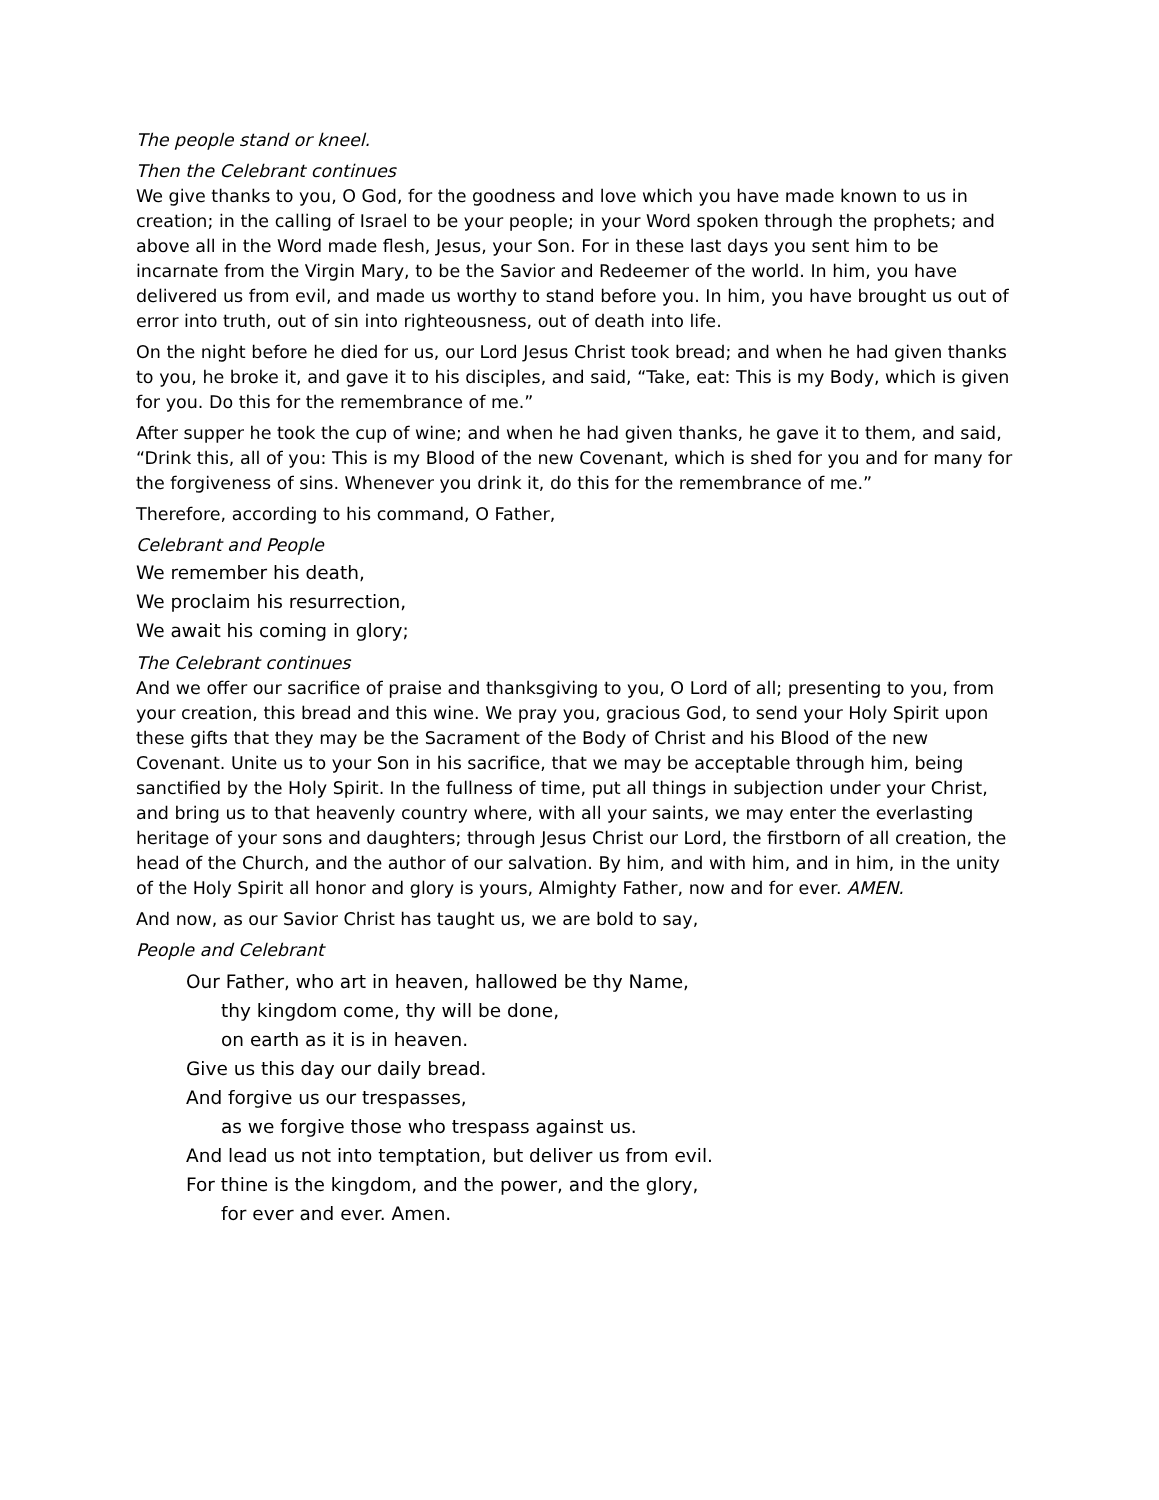The people stand or kneel.
Then the Celebrant continues
We give thanks to you, O God, for the goodness and love which you have made known to us in creation; in the calling of Israel to be your people; in your Word spoken through the prophets; and above all in the Word made flesh, Jesus, your Son. For in these last days you sent him to be incarnate from the Virgin Mary, to be the Savior and Redeemer of the world. In him, you have delivered us from evil, and made us worthy to stand before you. In him, you have brought us out of error into truth, out of sin into righteousness, out of death into life.
On the night before he died for us, our Lord Jesus Christ took bread; and when he had given thanks to you, he broke it, and gave it to his disciples, and said, “Take, eat: This is my Body, which is given for you. Do this for the remembrance of me.”
After supper he took the cup of wine; and when he had given thanks, he gave it to them, and said, “Drink this, all of you: This is my Blood of the new Covenant, which is shed for you and for many for the forgiveness of sins. Whenever you drink it, do this for the remembrance of me.”
Therefore, according to his command, O Father,
Celebrant and People
We remember his death,
We proclaim his resurrection,
We await his coming in glory;
The Celebrant continues
And we offer our sacrifice of praise and thanksgiving to you, O Lord of all; presenting to you, from your creation, this bread and this wine. We pray you, gracious God, to send your Holy Spirit upon these gifts that they may be the Sacrament of the Body of Christ and his Blood of the new Covenant. Unite us to your Son in his sacrifice, that we may be acceptable through him, being sanctified by the Holy Spirit. In the fullness of time, put all things in subjection under your Christ, and bring us to that heavenly country where, with all your saints, we may enter the everlasting heritage of your sons and daughters; through Jesus Christ our Lord, the firstborn of all creation, the head of the Church, and the author of our salvation. By him, and with him, and in him, in the unity of the Holy Spirit all honor and glory is yours, Almighty Father, now and for ever. AMEN.
And now, as our Savior Christ has taught us, we are bold to say,
People and Celebrant
Our Father, who art in heaven, hallowed be thy Name,
thy kingdom come, thy will be done,
on earth as it is in heaven.
Give us this day our daily bread.
And forgive us our trespasses,
as we forgive those who trespass against us.
And lead us not into temptation, but deliver us from evil.
For thine is the kingdom, and the power, and the glory,
for ever and ever. Amen.